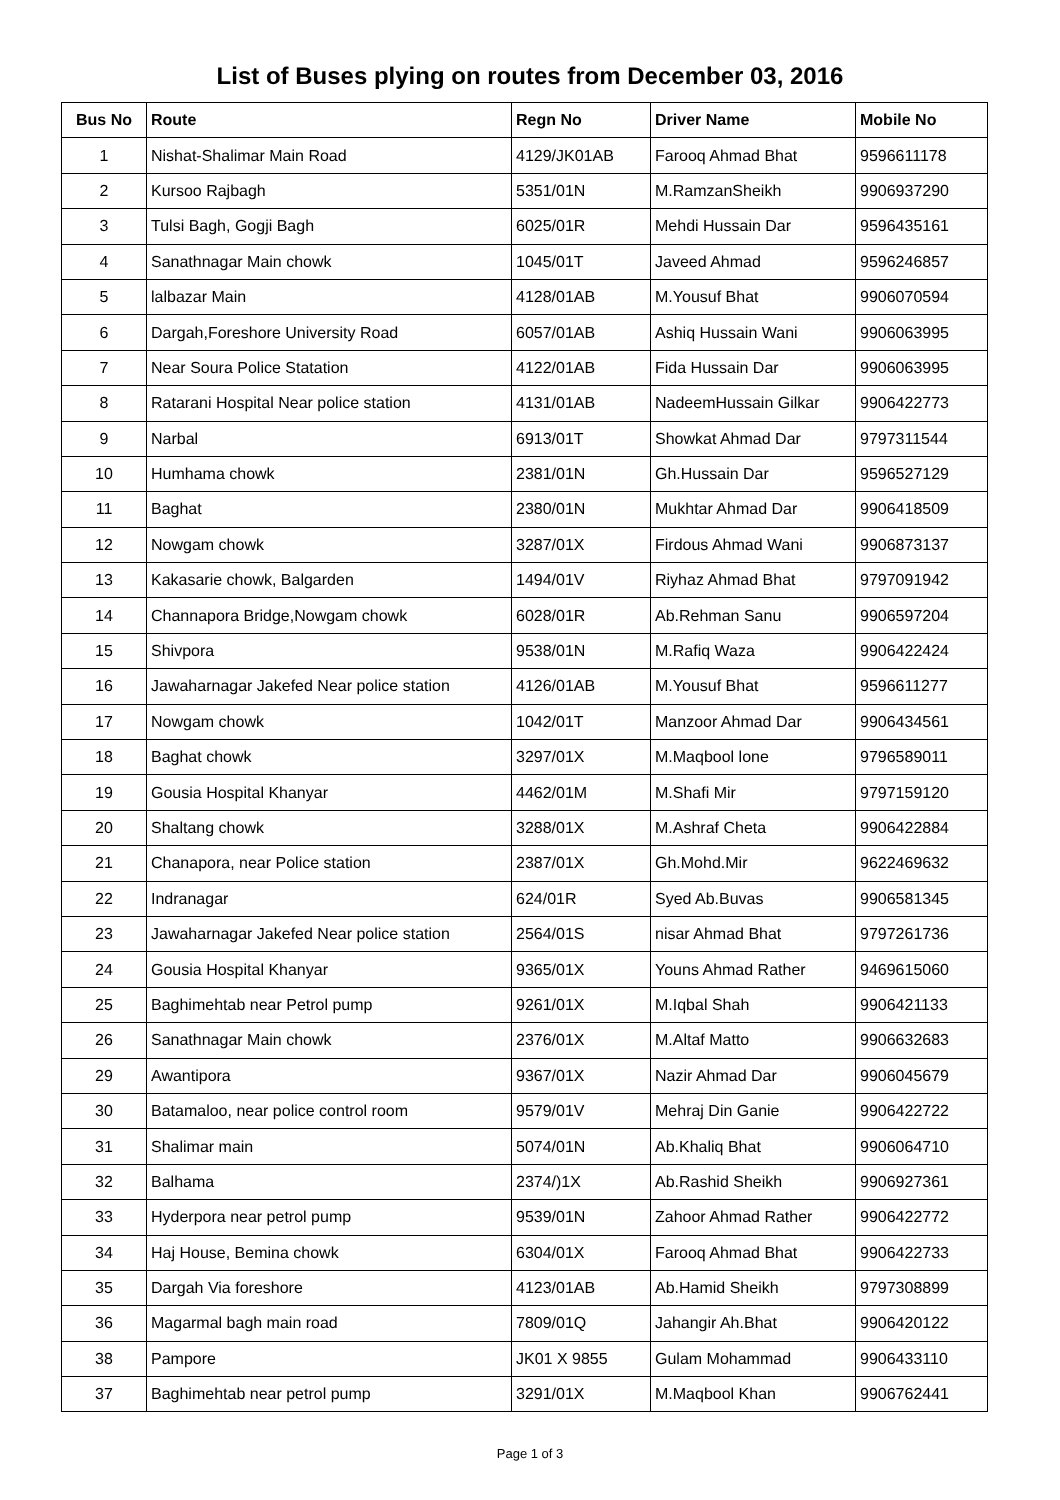List of Buses plying on routes from December 03, 2016
| Bus No | Route | Regn No | Driver Name | Mobile No |
| --- | --- | --- | --- | --- |
| 1 | Nishat-Shalimar Main Road | 4129/JK01AB | Farooq Ahmad Bhat | 9596611178 |
| 2 | Kursoo Rajbagh | 5351/01N | M.RamzanSheikh | 9906937290 |
| 3 | Tulsi Bagh, Gogji Bagh | 6025/01R | Mehdi Hussain Dar | 9596435161 |
| 4 | Sanathnagar Main chowk | 1045/01T | Javeed Ahmad | 9596246857 |
| 5 | lalbazar Main | 4128/01AB | M.Yousuf Bhat | 9906070594 |
| 6 | Dargah,Foreshore University Road | 6057/01AB | Ashiq Hussain Wani | 9906063995 |
| 7 | Near Soura Police Statation | 4122/01AB | Fida Hussain Dar | 9906063995 |
| 8 | Ratarani Hospital Near police station | 4131/01AB | NadeemHussain Gilkar | 9906422773 |
| 9 | Narbal | 6913/01T | Showkat Ahmad Dar | 9797311544 |
| 10 | Humhama chowk | 2381/01N | Gh.Hussain Dar | 9596527129 |
| 11 | Baghat | 2380/01N | Mukhtar Ahmad Dar | 9906418509 |
| 12 | Nowgam chowk | 3287/01X | Firdous Ahmad Wani | 9906873137 |
| 13 | Kakasarie chowk, Balgarden | 1494/01V | Riyhaz Ahmad Bhat | 9797091942 |
| 14 | Channapora Bridge,Nowgam chowk | 6028/01R | Ab.Rehman Sanu | 9906597204 |
| 15 | Shivpora | 9538/01N | M.Rafiq Waza | 9906422424 |
| 16 | Jawaharnagar Jakefed Near police station | 4126/01AB | M.Yousuf Bhat | 9596611277 |
| 17 | Nowgam chowk | 1042/01T | Manzoor Ahmad Dar | 9906434561 |
| 18 | Baghat chowk | 3297/01X | M.Maqbool lone | 9796589011 |
| 19 | Gousia Hospital Khanyar | 4462/01M | M.Shafi Mir | 9797159120 |
| 20 | Shaltang chowk | 3288/01X | M.Ashraf Cheta | 9906422884 |
| 21 | Chanapora, near Police station | 2387/01X | Gh.Mohd.Mir | 9622469632 |
| 22 | Indranagar | 624/01R | Syed Ab.Buvas | 9906581345 |
| 23 | Jawaharnagar Jakefed Near police station | 2564/01S | nisar Ahmad Bhat | 9797261736 |
| 24 | Gousia Hospital Khanyar | 9365/01X | Youns Ahmad Rather | 9469615060 |
| 25 | Baghimehtab near Petrol pump | 9261/01X | M.Iqbal Shah | 9906421133 |
| 26 | Sanathnagar Main chowk | 2376/01X | M.Altaf Matto | 9906632683 |
| 29 | Awantipora | 9367/01X | Nazir Ahmad Dar | 9906045679 |
| 30 | Batamaloo, near police control room | 9579/01V | Mehraj Din Ganie | 9906422722 |
| 31 | Shalimar main | 5074/01N | Ab.Khaliq Bhat | 9906064710 |
| 32 | Balhama | 2374/)1X | Ab.Rashid Sheikh | 9906927361 |
| 33 | Hyderpora near petrol pump | 9539/01N | Zahoor Ahmad Rather | 9906422772 |
| 34 | Haj House, Bemina chowk | 6304/01X | Farooq Ahmad Bhat | 9906422733 |
| 35 | Dargah Via foreshore | 4123/01AB | Ab.Hamid Sheikh | 9797308899 |
| 36 | Magarmal bagh main road | 7809/01Q | Jahangir Ah.Bhat | 9906420122 |
| 38 | Pampore | JK01 X 9855 | Gulam Mohammad | 9906433110 |
| 37 | Baghimehtab near petrol pump | 3291/01X | M.Maqbool Khan | 9906762441 |
Page 1 of 3